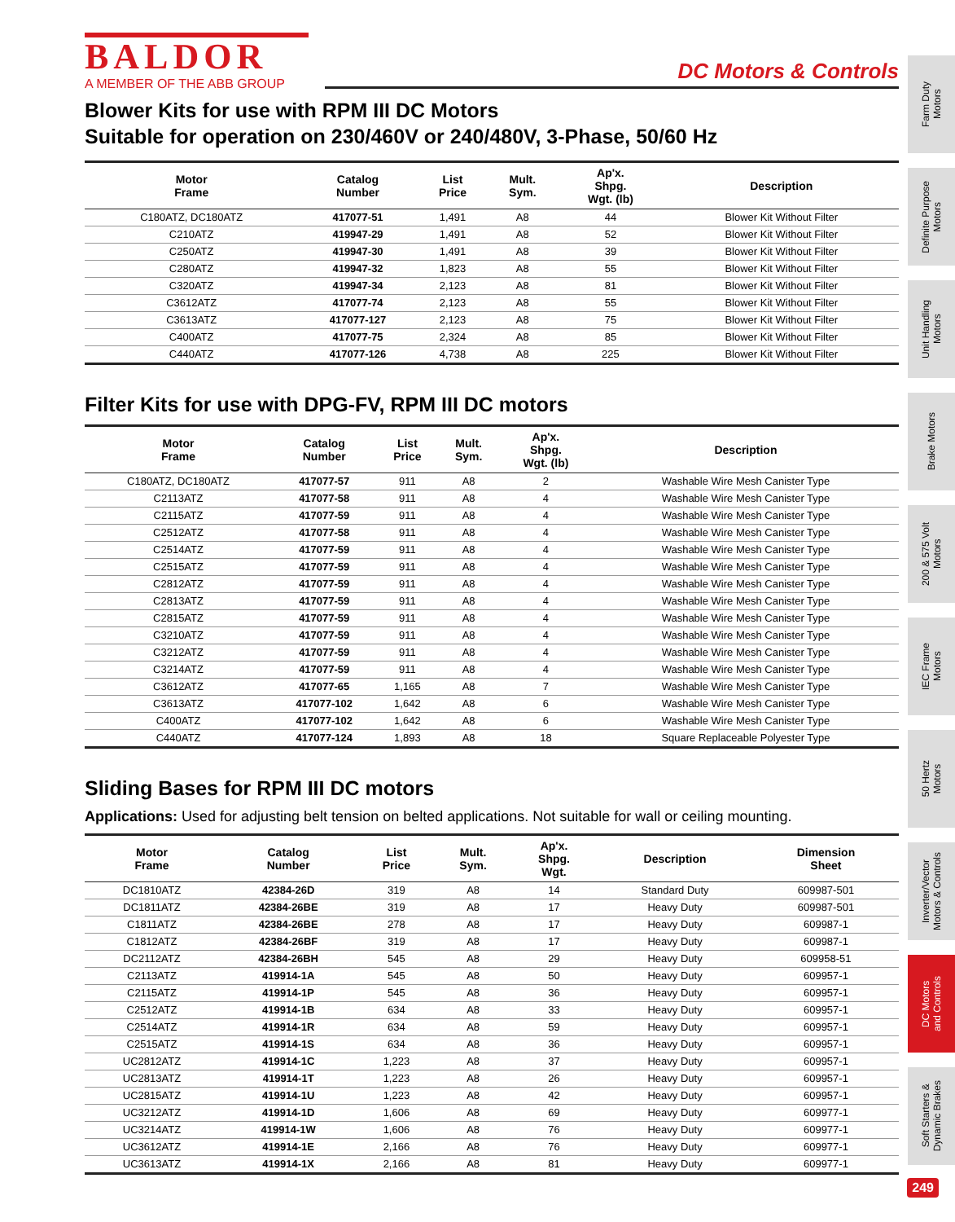BALDOR
A MEMBER OF THE ABB GROUP
DC Motors & Controls
Blower Kits for use with RPM III DC Motors
Suitable for operation on 230/460V or 240/480V, 3-Phase, 50/60 Hz
| Motor Frame | Catalog Number | List Price | Mult. Sym. | Ap'x. Shpg. Wgt. (lb) | Description |
| --- | --- | --- | --- | --- | --- |
| C180ATZ, DC180ATZ | 417077-51 | 1,491 | A8 | 44 | Blower Kit Without Filter |
| C210ATZ | 419947-29 | 1,491 | A8 | 52 | Blower Kit Without Filter |
| C250ATZ | 419947-30 | 1,491 | A8 | 39 | Blower Kit Without Filter |
| C280ATZ | 419947-32 | 1,823 | A8 | 55 | Blower Kit Without Filter |
| C320ATZ | 419947-34 | 2,123 | A8 | 81 | Blower Kit Without Filter |
| C3612ATZ | 417077-74 | 2,123 | A8 | 55 | Blower Kit Without Filter |
| C3613ATZ | 417077-127 | 2,123 | A8 | 75 | Blower Kit Without Filter |
| C400ATZ | 417077-75 | 2,324 | A8 | 85 | Blower Kit Without Filter |
| C440ATZ | 417077-126 | 4,738 | A8 | 225 | Blower Kit Without Filter |
Filter Kits for use with DPG-FV, RPM III DC motors
| Motor Frame | Catalog Number | List Price | Mult. Sym. | Ap'x. Shpg. Wgt. (lb) | Description |
| --- | --- | --- | --- | --- | --- |
| C180ATZ, DC180ATZ | 417077-57 | 911 | A8 | 2 | Washable Wire Mesh Canister Type |
| C2113ATZ | 417077-58 | 911 | A8 | 4 | Washable Wire Mesh Canister Type |
| C2115ATZ | 417077-59 | 911 | A8 | 4 | Washable Wire Mesh Canister Type |
| C2512ATZ | 417077-58 | 911 | A8 | 4 | Washable Wire Mesh Canister Type |
| C2514ATZ | 417077-59 | 911 | A8 | 4 | Washable Wire Mesh Canister Type |
| C2515ATZ | 417077-59 | 911 | A8 | 4 | Washable Wire Mesh Canister Type |
| C2812ATZ | 417077-59 | 911 | A8 | 4 | Washable Wire Mesh Canister Type |
| C2813ATZ | 417077-59 | 911 | A8 | 4 | Washable Wire Mesh Canister Type |
| C2815ATZ | 417077-59 | 911 | A8 | 4 | Washable Wire Mesh Canister Type |
| C3210ATZ | 417077-59 | 911 | A8 | 4 | Washable Wire Mesh Canister Type |
| C3212ATZ | 417077-59 | 911 | A8 | 4 | Washable Wire Mesh Canister Type |
| C3214ATZ | 417077-59 | 911 | A8 | 4 | Washable Wire Mesh Canister Type |
| C3612ATZ | 417077-65 | 1,165 | A8 | 7 | Washable Wire Mesh Canister Type |
| C3613ATZ | 417077-102 | 1,642 | A8 | 6 | Washable Wire Mesh Canister Type |
| C400ATZ | 417077-102 | 1,642 | A8 | 6 | Washable Wire Mesh Canister Type |
| C440ATZ | 417077-124 | 1,893 | A8 | 18 | Square Replaceable Polyester Type |
Sliding Bases for RPM III DC motors
Applications: Used for adjusting belt tension on belted applications. Not suitable for wall or ceiling mounting.
| Motor Frame | Catalog Number | List Price | Mult. Sym. | Ap'x. Shpg. Wgt. | Description | Dimension Sheet |
| --- | --- | --- | --- | --- | --- | --- |
| DC1810ATZ | 42384-26D | 319 | A8 | 14 | Standard Duty | 609987-501 |
| DC1811ATZ | 42384-26BE | 319 | A8 | 17 | Heavy Duty | 609987-501 |
| C1811ATZ | 42384-26BE | 278 | A8 | 17 | Heavy Duty | 609987-1 |
| C1812ATZ | 42384-26BF | 319 | A8 | 17 | Heavy Duty | 609987-1 |
| DC2112ATZ | 42384-26BH | 545 | A8 | 29 | Heavy Duty | 609958-51 |
| C2113ATZ | 419914-1A | 545 | A8 | 50 | Heavy Duty | 609957-1 |
| C2115ATZ | 419914-1P | 545 | A8 | 36 | Heavy Duty | 609957-1 |
| C2512ATZ | 419914-1B | 634 | A8 | 33 | Heavy Duty | 609957-1 |
| C2514ATZ | 419914-1R | 634 | A8 | 59 | Heavy Duty | 609957-1 |
| C2515ATZ | 419914-1S | 634 | A8 | 36 | Heavy Duty | 609957-1 |
| UC2812ATZ | 419914-1C | 1,223 | A8 | 37 | Heavy Duty | 609957-1 |
| UC2813ATZ | 419914-1T | 1,223 | A8 | 26 | Heavy Duty | 609957-1 |
| UC2815ATZ | 419914-1U | 1,223 | A8 | 42 | Heavy Duty | 609957-1 |
| UC3212ATZ | 419914-1D | 1,606 | A8 | 69 | Heavy Duty | 609977-1 |
| UC3214ATZ | 419914-1W | 1,606 | A8 | 76 | Heavy Duty | 609977-1 |
| UC3612ATZ | 419914-1E | 2,166 | A8 | 76 | Heavy Duty | 609977-1 |
| UC3613ATZ | 419914-1X | 2,166 | A8 | 81 | Heavy Duty | 609977-1 |
Farm Duty
Motors
Definite Purpose
Motors
Unit Handling
Motors
Brake Motors
200 & 575 Volt
Motors
IEC Frame
Motors
50 Hertz
Motors
Inverter/Vector
Motors & Controls
DC Motors
and Controls
Soft Starters &
Dynamic Brakes
249